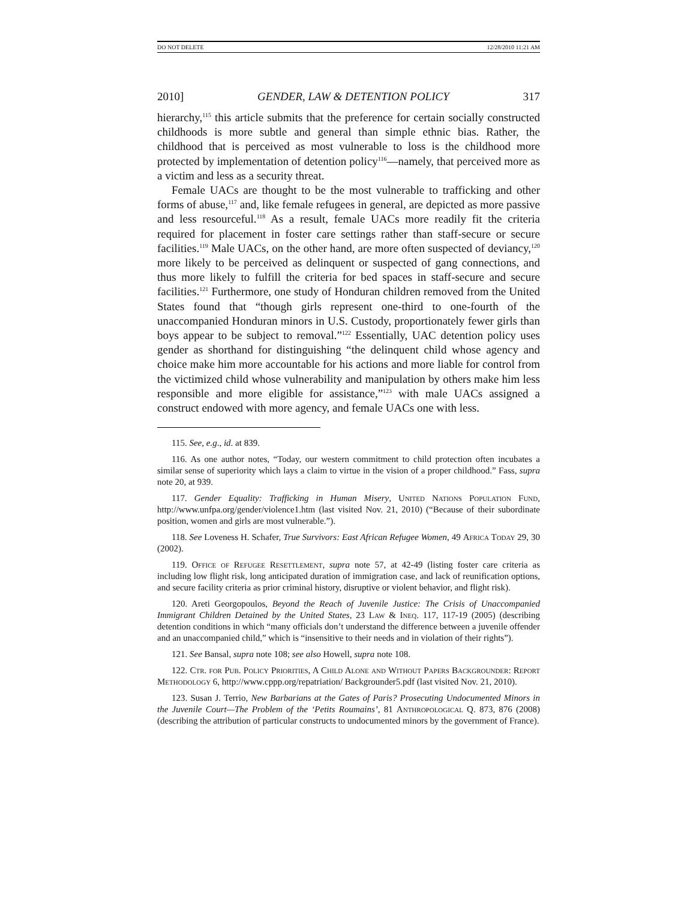DO NOT DELETE 12/28/2010 11:21 AM
2010] GENDER, LAW & DETENTION POLICY 317
hierarchy,<sup>115</sup> this article submits that the preference for certain socially constructed childhoods is more subtle and general than simple ethnic bias. Rather, the childhood that is perceived as most vulnerable to loss is the childhood more protected by implementation of detention policy<sup>116</sup>—namely, that perceived more as a victim and less as a security threat.
Female UACs are thought to be the most vulnerable to trafficking and other forms of abuse,<sup>117</sup> and, like female refugees in general, are depicted as more passive and less resourceful.<sup>118</sup> As a result, female UACs more readily fit the criteria required for placement in foster care settings rather than staff-secure or secure facilities.<sup>119</sup> Male UACs, on the other hand, are more often suspected of deviancy,<sup>120</sup> more likely to be perceived as delinquent or suspected of gang connections, and thus more likely to fulfill the criteria for bed spaces in staff-secure and secure facilities.<sup>121</sup> Furthermore, one study of Honduran children removed from the United States found that “though girls represent one-third to one-fourth of the unaccompanied Honduran minors in U.S. Custody, proportionately fewer girls than boys appear to be subject to removal.”<sup>122</sup> Essentially, UAC detention policy uses gender as shorthand for distinguishing “the delinquent child whose agency and choice make him more accountable for his actions and more liable for control from the victimized child whose vulnerability and manipulation by others make him less responsible and more eligible for assistance,”<sup>123</sup> with male UACs assigned a construct endowed with more agency, and female UACs one with less.
115. See, e.g., id. at 839.
116. As one author notes, “Today, our western commitment to child protection often incubates a similar sense of superiority which lays a claim to virtue in the vision of a proper childhood.” Fass, supra note 20, at 939.
117. Gender Equality: Trafficking in Human Misery, United Nations Population Fund, http://www.unfpa.org/gender/violence1.htm (last visited Nov. 21, 2010) (“Because of their subordinate position, women and girls are most vulnerable.”).
118. See Loveness H. Schafer, True Survivors: East African Refugee Women, 49 Africa Today 29, 30 (2002).
119. Office of Refugee Resettlement, supra note 57, at 42-49 (listing foster care criteria as including low flight risk, long anticipated duration of immigration case, and lack of reunification options, and secure facility criteria as prior criminal history, disruptive or violent behavior, and flight risk).
120. Areti Georgopoulos, Beyond the Reach of Juvenile Justice: The Crisis of Unaccompanied Immigrant Children Detained by the United States, 23 Law & Ineq. 117, 117-19 (2005) (describing detention conditions in which “many officials don’t understand the difference between a juvenile offender and an unaccompanied child,” which is “insensitive to their needs and in violation of their rights”).
121. See Bansal, supra note 108; see also Howell, supra note 108.
122. Ctr. for Pub. Policy Priorities, A Child Alone and Without Papers Backgrounder: Report Methodology 6, http://www.cppp.org/repatriation/ Backgrounder5.pdf (last visited Nov. 21, 2010).
123. Susan J. Terrio, New Barbarians at the Gates of Paris? Prosecuting Undocumented Minors in the Juvenile Court—The Problem of the ‘Petits Roumains’, 81 Anthropological Q. 873, 876 (2008) (describing the attribution of particular constructs to undocumented minors by the government of France).